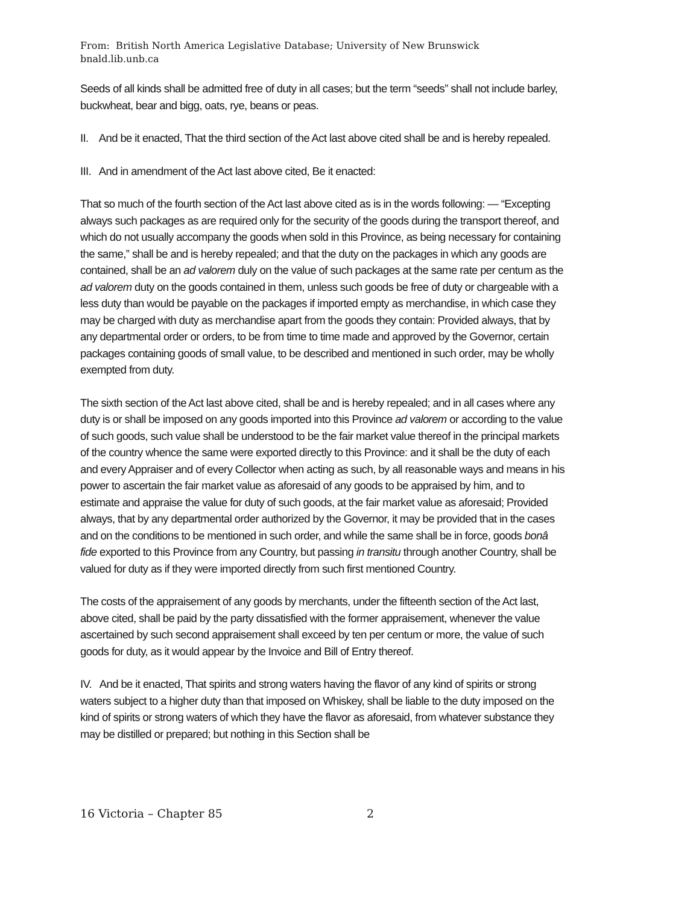From: British North America Legislative Database; University of New Brunswick
bnald.lib.unb.ca
Seeds of all kinds shall be admitted free of duty in all cases; but the term “seeds” shall not include barley, buckwheat, bear and bigg, oats, rye, beans or peas.
II. And be it enacted, That the third section of the Act last above cited shall be and is hereby repealed.
III. And in amendment of the Act last above cited, Be it enacted:
That so much of the fourth section of the Act last above cited as is in the words following: — “Excepting always such packages as are required only for the security of the goods during the transport thereof, and which do not usually accompany the goods when sold in this Province, as being necessary for containing the same,” shall be and is hereby repealed; and that the duty on the packages in which any goods are contained, shall be an ad valorem duly on the value of such packages at the same rate per centum as the ad valorem duty on the goods contained in them, unless such goods be free of duty or chargeable with a less duty than would be payable on the packages if imported empty as merchandise, in which case they may be charged with duty as merchandise apart from the goods they contain: Provided always, that by any departmental order or orders, to be from time to time made and approved by the Governor, certain packages containing goods of small value, to be described and mentioned in such order, may be wholly exempted from duty.
The sixth section of the Act last above cited, shall be and is hereby repealed; and in all cases where any duty is or shall be imposed on any goods imported into this Province ad valorem or according to the value of such goods, such value shall be understood to be the fair market value thereof in the principal markets of the country whence the same were exported directly to this Province: and it shall be the duty of each and every Appraiser and of every Collector when acting as such, by all reasonable ways and means in his power to ascertain the fair market value as aforesaid of any goods to be appraised by him, and to estimate and appraise the value for duty of such goods, at the fair market value as aforesaid; Provided always, that by any departmental order authorized by the Governor, it may be provided that in the cases and on the conditions to be mentioned in such order, and while the same shall be in force, goods bonâ fide exported to this Province from any Country, but passing in transitu through another Country, shall be valued for duty as if they were imported directly from such first mentioned Country.
The costs of the appraisement of any goods by merchants, under the fifteenth section of the Act last, above cited, shall be paid by the party dissatisfied with the former appraisement, whenever the value ascertained by such second appraisement shall exceed by ten per centum or more, the value of such goods for duty, as it would appear by the Invoice and Bill of Entry thereof.
IV. And be it enacted, That spirits and strong waters having the flavor of any kind of spirits or strong waters subject to a higher duty than that imposed on Whiskey, shall be liable to the duty imposed on the kind of spirits or strong waters of which they have the flavor as aforesaid, from whatever substance they may be distilled or prepared; but nothing in this Section shall be
16 Victoria – Chapter 85 2